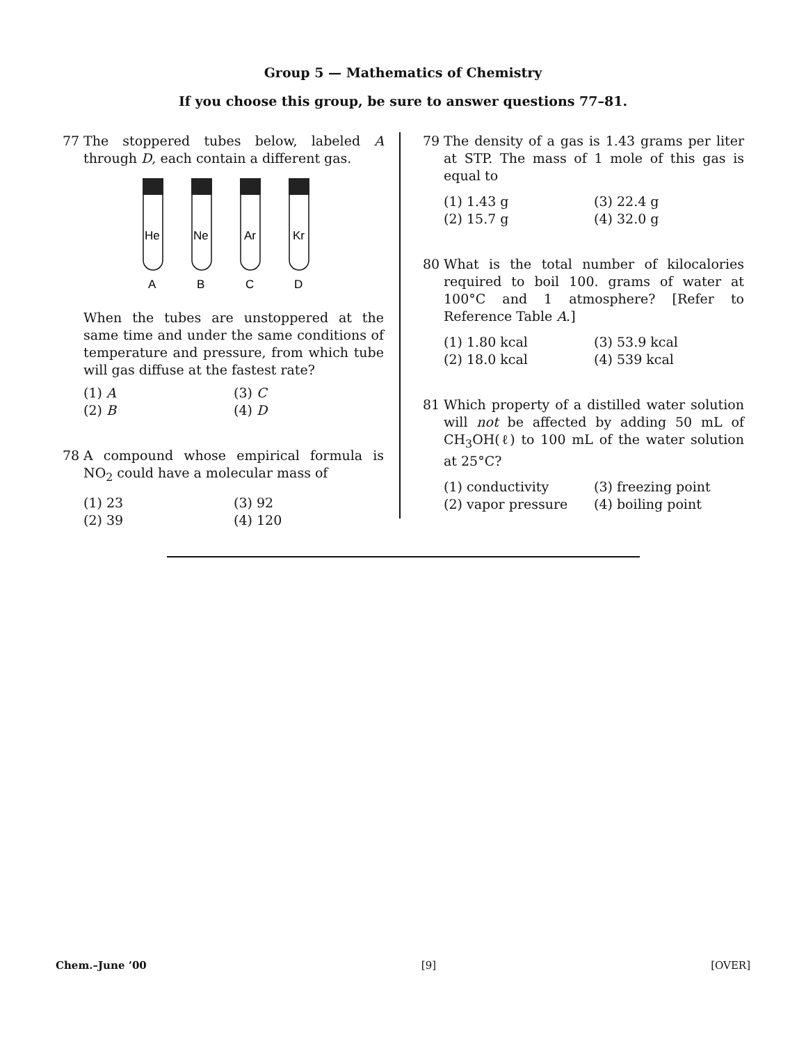Group 5 — Mathematics of Chemistry
If you choose this group, be sure to answer questions 77–81.
77 The stoppered tubes below, labeled A through D, each contain a different gas.
He
Ne
Ar
Kr
A
B
C
D
When the tubes are unstoppered at the same time and under the same conditions of temperature and pressure, from which tube will gas diffuse at the fastest rate?
(1) A (3) C (2) B (4) D
78 A compound whose empirical formula is NO<sub>2</sub> could have a molecular mass of
(1) 23 (3) 92 (2) 39 (4) 120
79 The density of a gas is 1.43 grams per liter at STP. The mass of 1 mole of this gas is equal to
(1) 1.43 g (3) 22.4 g (2) 15.7 g (4) 32.0 g
80 What is the total number of kilocalories required to boil 100. grams of water at 100°C and 1 atmosphere? [Refer to Reference Table A.]
(1) 1.80 kcal (3) 53.9 kcal (2) 18.0 kcal (4) 539 kcal
81 Which property of a distilled water solution will not be affected by adding 50 mL of CH<sub>3</sub>OH(ℓ) to 100 mL of the water solution at 25°C?
(1) conductivity (3) freezing point (2) vapor pressure (4) boiling point
Chem.–June ’00 [9] [OVER]